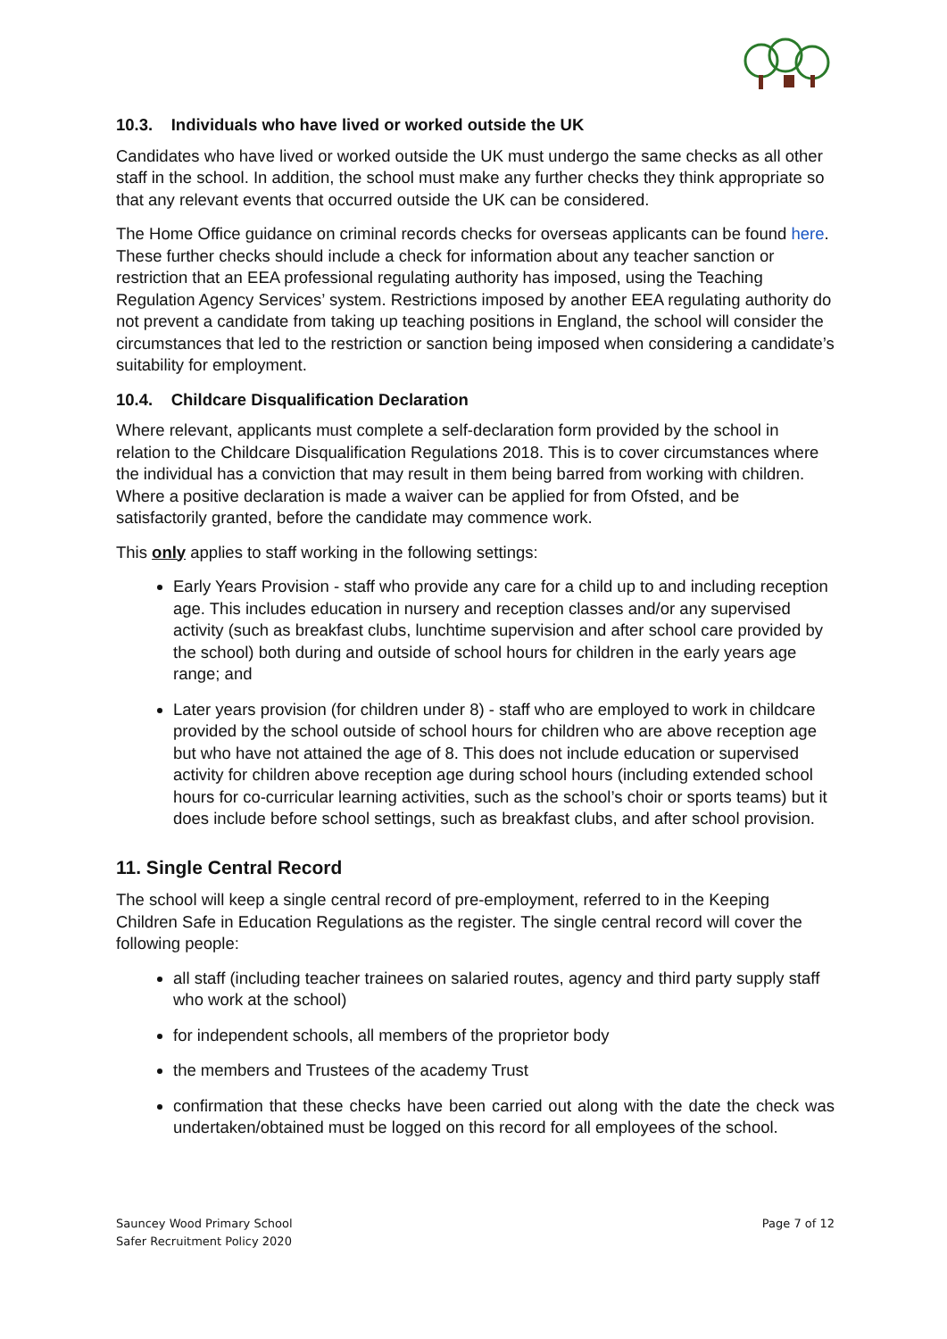10.3. Individuals who have lived or worked outside the UK
Candidates who have lived or worked outside the UK must undergo the same checks as all other staff in the school. In addition, the school must make any further checks they think appropriate so that any relevant events that occurred outside the UK can be considered.
The Home Office guidance on criminal records checks for overseas applicants can be found here. These further checks should include a check for information about any teacher sanction or restriction that an EEA professional regulating authority has imposed, using the Teaching Regulation Agency Services’ system. Restrictions imposed by another EEA regulating authority do not prevent a candidate from taking up teaching positions in England, the school will consider the circumstances that led to the restriction or sanction being imposed when considering a candidate’s suitability for employment.
10.4. Childcare Disqualification Declaration
Where relevant, applicants must complete a self-declaration form provided by the school in relation to the Childcare Disqualification Regulations 2018. This is to cover circumstances where the individual has a conviction that may result in them being barred from working with children. Where a positive declaration is made a waiver can be applied for from Ofsted, and be satisfactorily granted, before the candidate may commence work.
This only applies to staff working in the following settings:
Early Years Provision - staff who provide any care for a child up to and including reception age. This includes education in nursery and reception classes and/or any supervised activity (such as breakfast clubs, lunchtime supervision and after school care provided by the school) both during and outside of school hours for children in the early years age range; and
Later years provision (for children under 8) - staff who are employed to work in childcare provided by the school outside of school hours for children who are above reception age but who have not attained the age of 8. This does not include education or supervised activity for children above reception age during school hours (including extended school hours for co-curricular learning activities, such as the school’s choir or sports teams) but it does include before school settings, such as breakfast clubs, and after school provision.
11. Single Central Record
The school will keep a single central record of pre-employment, referred to in the Keeping Children Safe in Education Regulations as the register. The single central record will cover the following people:
all staff (including teacher trainees on salaried routes, agency and third party supply staff who work at the school)
for independent schools, all members of the proprietor body
the members and Trustees of the academy Trust
confirmation that these checks have been carried out along with the date the check was undertaken/obtained must be logged on this record for all employees of the school.
Sauncey Wood Primary School
Safer Recruitment Policy 2020
Page 7 of 12